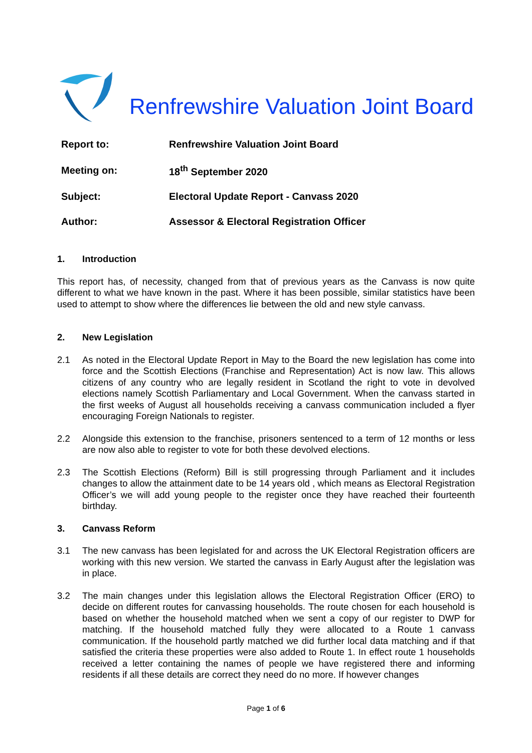Renfrewshire Valuation Joint Board
| Report to: | Renfrewshire Valuation Joint Board |
| Meeting on: | 18<sup>th</sup> September 2020 |
| Subject: | Electoral Update Report - Canvass 2020 |
| Author: | Assessor & Electoral Registration Officer |
1. Introduction
This report has, of necessity, changed from that of previous years as the Canvass is now quite different to what we have known in the past. Where it has been possible, similar statistics have been used to attempt to show where the differences lie between the old and new style canvass.
2. New Legislation
2.1 As noted in the Electoral Update Report in May to the Board the new legislation has come into force and the Scottish Elections (Franchise and Representation) Act is now law. This allows citizens of any country who are legally resident in Scotland the right to vote in devolved elections namely Scottish Parliamentary and Local Government. When the canvass started in the first weeks of August all households receiving a canvass communication included a flyer encouraging Foreign Nationals to register.
2.2 Alongside this extension to the franchise, prisoners sentenced to a term of 12 months or less are now also able to register to vote for both these devolved elections.
2.3 The Scottish Elections (Reform) Bill is still progressing through Parliament and it includes changes to allow the attainment date to be 14 years old , which means as Electoral Registration Officer’s we will add young people to the register once they have reached their fourteenth birthday.
3. Canvass Reform
3.1 The new canvass has been legislated for and across the UK Electoral Registration officers are working with this new version. We started the canvass in Early August after the legislation was in place.
3.2 The main changes under this legislation allows the Electoral Registration Officer (ERO) to decide on different routes for canvassing households. The route chosen for each household is based on whether the household matched when we sent a copy of our register to DWP for matching. If the household matched fully they were allocated to a Route 1 canvass communication. If the household partly matched we did further local data matching and if that satisfied the criteria these properties were also added to Route 1. In effect route 1 households received a letter containing the names of people we have registered there and informing residents if all these details are correct they need do no more. If however changes
Page 1 of 6